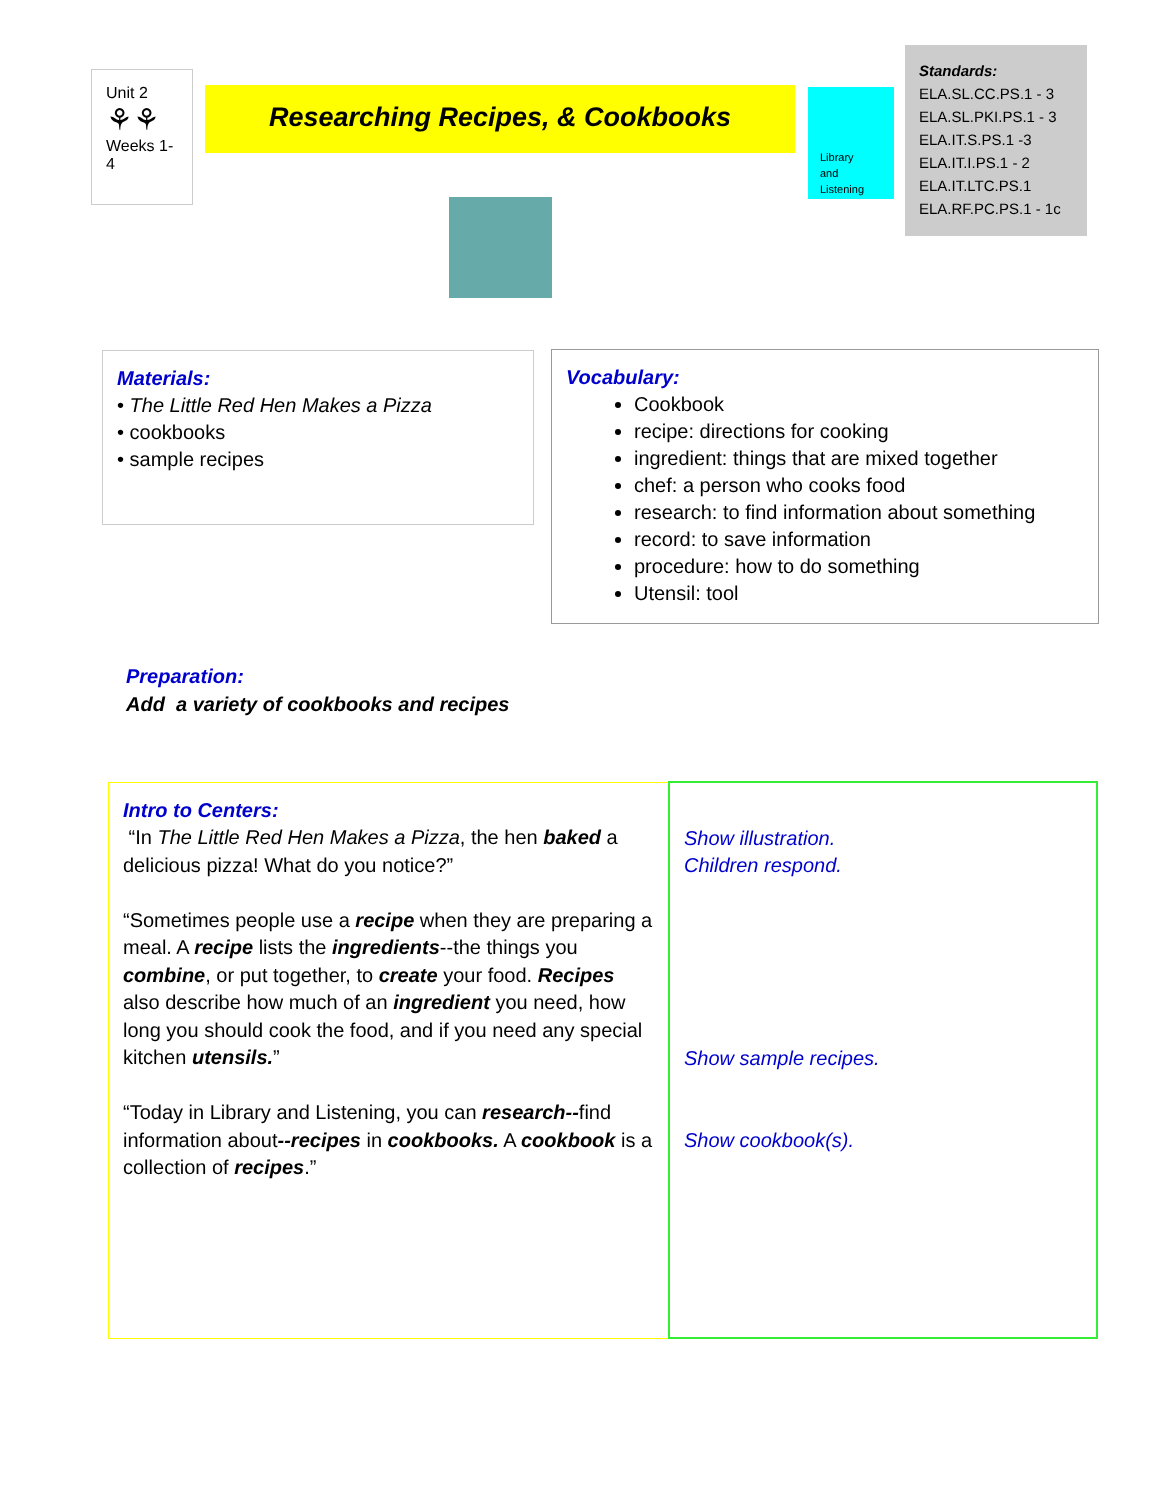Unit 2
⚘⚘
Weeks 1-
4
Researching Recipes, & Cookbooks
Library
and
Listening
Standards:
ELA.SL.CC.PS.1 - 3
ELA.SL.PKI.PS.1 - 3
ELA.IT.S.PS.1 -3
ELA.IT.I.PS.1 - 2
ELA.IT.LTC.PS.1
ELA.RF.PC.PS.1 - 1c
Materials:
• The Little Red Hen Makes a Pizza
• cookbooks
• sample recipes
Vocabulary:
Cookbook
recipe: directions for cooking
ingredient: things that are mixed together
chef: a person who cooks food
research: to find information about something
record: to save information
procedure: how to do something
Utensil: tool
Preparation:
Add a variety of cookbooks and recipes
| Intro to Centers: “In The Little Red Hen Makes a Pizza , the hen baked a delicious pizza! What do you notice?” “Sometimes people use a recipe when they are preparing a meal. A recipe lists the ingredients --the things you combine , or put together, to create your food. Recipes also describe how much of an ingredient you need, how long you should cook the food, and if you need any special kitchen utensils. ” “Today in Library and Listening, you can research-- find information about --recipes in cookbooks. A cookbook is a collection of recipes .” | Show illustration. Children respond. Show sample recipes. Show cookbook(s). |